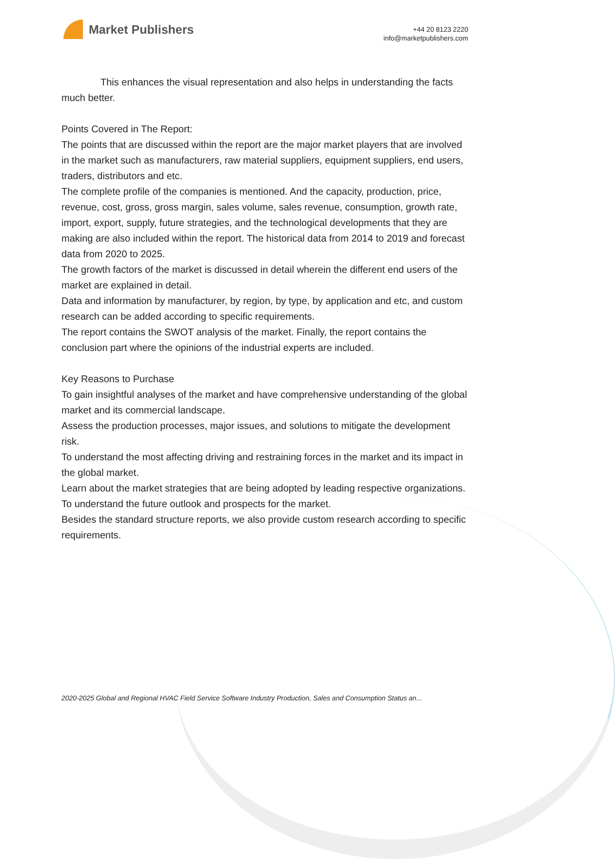Market Publishers
+44 20 8123 2220
info@marketpublishers.com
    This enhances the visual representation and also helps in understanding the facts much better.
Points Covered in The Report:
The points that are discussed within the report are the major market players that are involved in the market such as manufacturers, raw material suppliers, equipment suppliers, end users, traders, distributors and etc.
The complete profile of the companies is mentioned. And the capacity, production, price, revenue, cost, gross, gross margin, sales volume, sales revenue, consumption, growth rate, import, export, supply, future strategies, and the technological developments that they are making are also included within the report. The historical data from 2014 to 2019 and forecast data from 2020 to 2025.
The growth factors of the market is discussed in detail wherein the different end users of the market are explained in detail.
Data and information by manufacturer, by region, by type, by application and etc, and custom research can be added according to specific requirements.
The report contains the SWOT analysis of the market. Finally, the report contains the conclusion part where the opinions of the industrial experts are included.
Key Reasons to Purchase
To gain insightful analyses of the market and have comprehensive understanding of the global market and its commercial landscape.
Assess the production processes, major issues, and solutions to mitigate the development risk.
To understand the most affecting driving and restraining forces in the market and its impact in the global market.
Learn about the market strategies that are being adopted by leading respective organizations.
To understand the future outlook and prospects for the market.
Besides the standard structure reports, we also provide custom research according to specific requirements.
2020-2025 Global and Regional HVAC Field Service Software Industry Production, Sales and Consumption Status an...